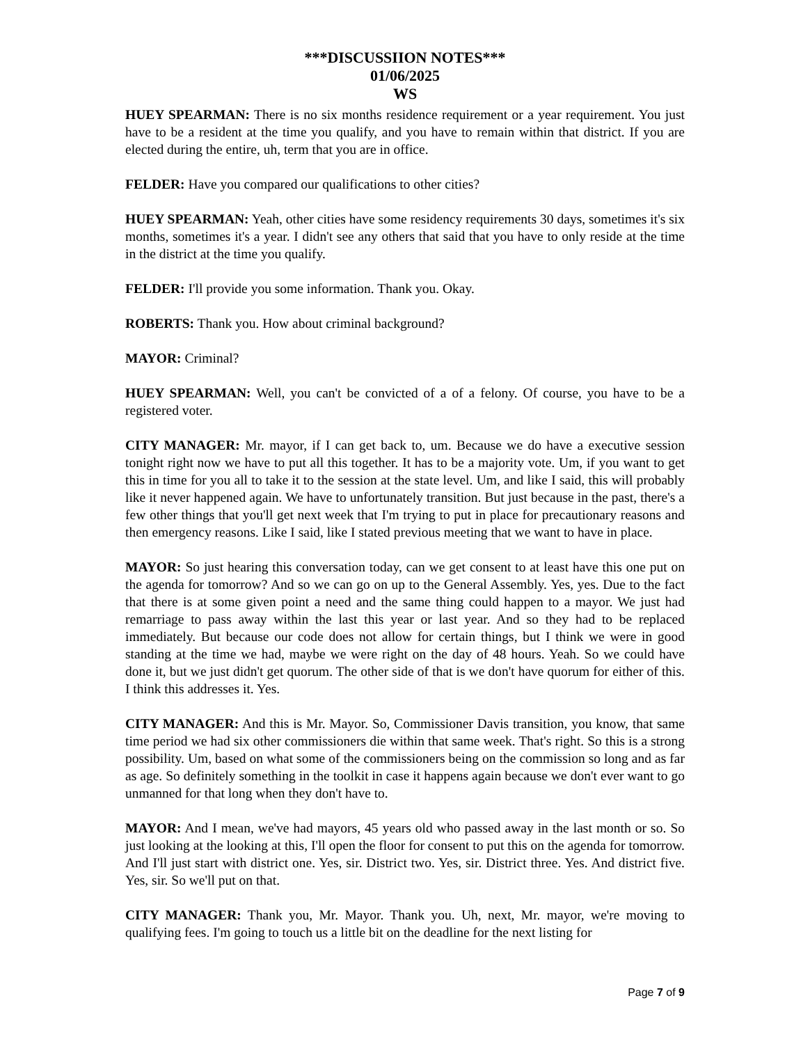***DISCUSSIION NOTES***
01/06/2025
WS
HUEY SPEARMAN: There is no six months residence requirement or a year requirement. You just have to be a resident at the time you qualify, and you have to remain within that district. If you are elected during the entire, uh, term that you are in office.
FELDER: Have you compared our qualifications to other cities?
HUEY SPEARMAN: Yeah, other cities have some residency requirements 30 days, sometimes it's six months, sometimes it's a year. I didn't see any others that said that you have to only reside at the time in the district at the time you qualify.
FELDER: I'll provide you some information. Thank you. Okay.
ROBERTS: Thank you. How about criminal background?
MAYOR: Criminal?
HUEY SPEARMAN: Well, you can't be convicted of a of a felony. Of course, you have to be a registered voter.
CITY MANAGER: Mr. mayor, if I can get back to, um. Because we do have a executive session tonight right now we have to put all this together. It has to be a majority vote. Um, if you want to get this in time for you all to take it to the session at the state level. Um, and like I said, this will probably like it never happened again. We have to unfortunately transition. But just because in the past, there's a few other things that you'll get next week that I'm trying to put in place for precautionary reasons and then emergency reasons. Like I said, like I stated previous meeting that we want to have in place.
MAYOR: So just hearing this conversation today, can we get consent to at least have this one put on the agenda for tomorrow? And so we can go on up to the General Assembly. Yes, yes. Due to the fact that there is at some given point a need and the same thing could happen to a mayor. We just had remarriage to pass away within the last this year or last year. And so they had to be replaced immediately. But because our code does not allow for certain things, but I think we were in good standing at the time we had, maybe we were right on the day of 48 hours. Yeah. So we could have done it, but we just didn't get quorum. The other side of that is we don't have quorum for either of this. I think this addresses it. Yes.
CITY MANAGER: And this is Mr. Mayor. So, Commissioner Davis transition, you know, that same time period we had six other commissioners die within that same week. That's right. So this is a strong possibility. Um, based on what some of the commissioners being on the commission so long and as far as age. So definitely something in the toolkit in case it happens again because we don't ever want to go unmanned for that long when they don't have to.
MAYOR: And I mean, we've had mayors, 45 years old who passed away in the last month or so. So just looking at the looking at this, I'll open the floor for consent to put this on the agenda for tomorrow. And I'll just start with district one. Yes, sir. District two. Yes, sir. District three. Yes. And district five. Yes, sir. So we'll put on that.
CITY MANAGER: Thank you, Mr. Mayor. Thank you. Uh, next, Mr. mayor, we're moving to qualifying fees. I'm going to touch us a little bit on the deadline for the next listing for
Page 7 of 9